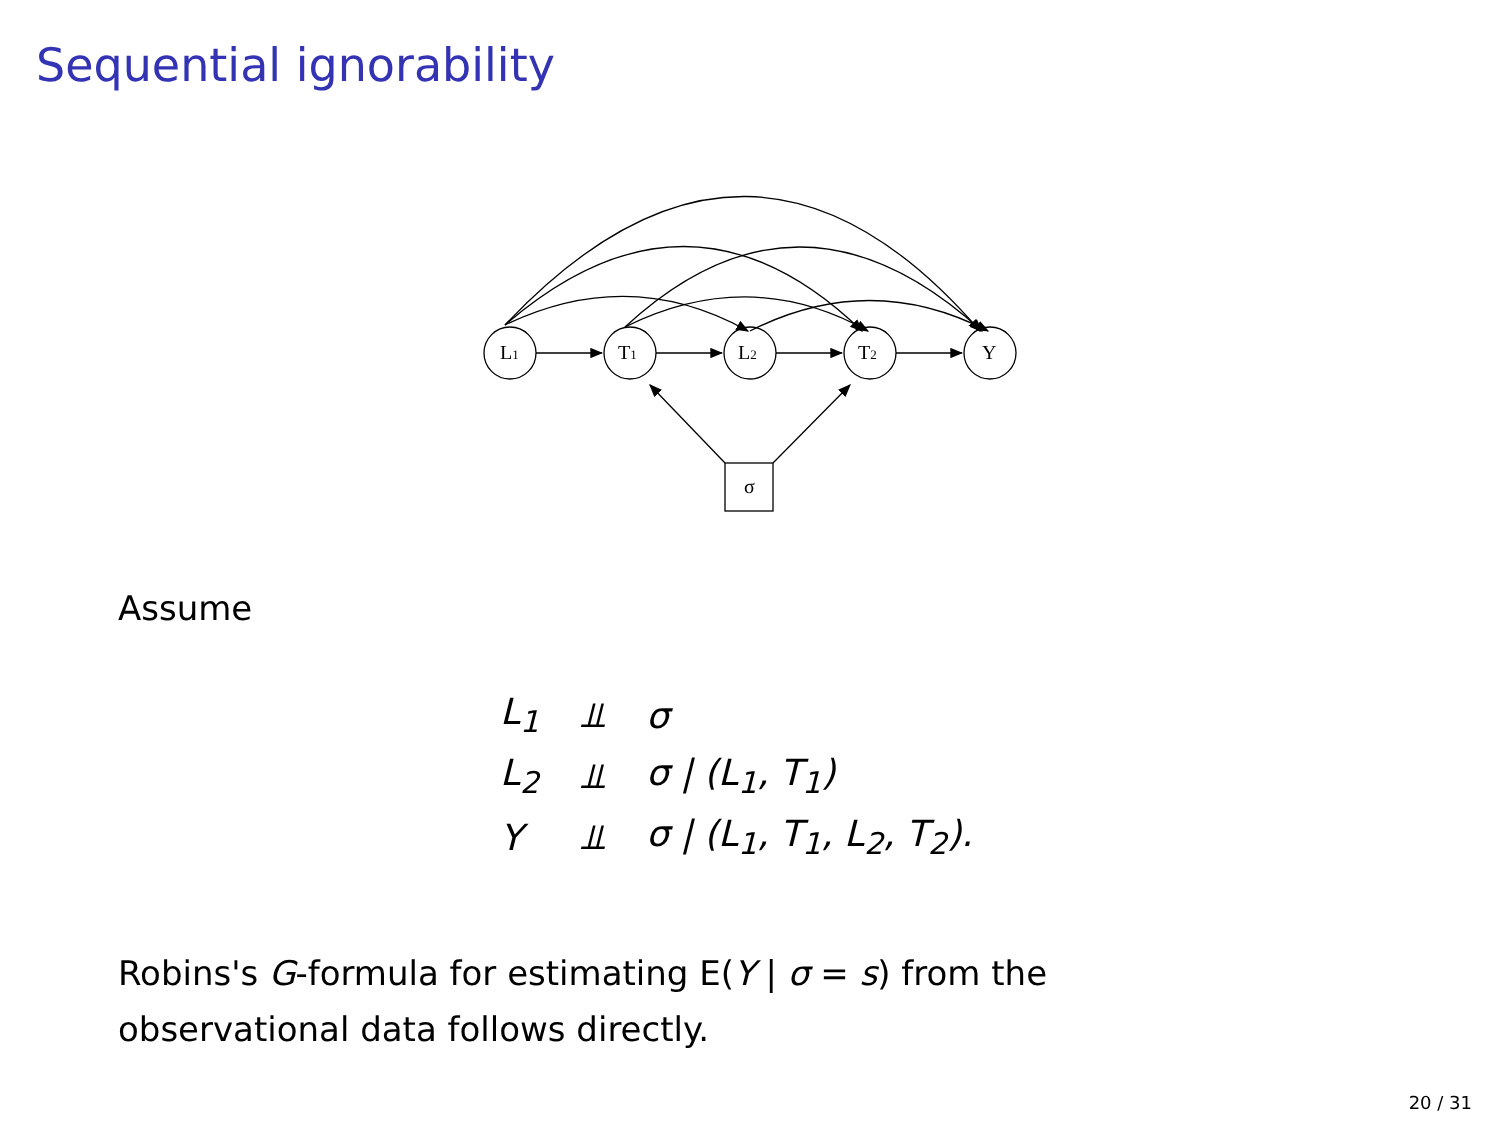Sequential ignorability
L1
T1
L2
T2
Y
σ
Assume
| L<sub>1</sub> | ⫫ | σ |
| L<sub>2</sub> | ⫫ | σ / (L<sub>1</sub>, T<sub>1</sub>) |
| Y | ⫫ | σ / (L<sub>1</sub>, T<sub>1</sub>, L<sub>2</sub>, T<sub>2</sub>). |
Robins's G-formula for estimating E(Y | σ = s) from the
observational data follows directly.
20 / 31